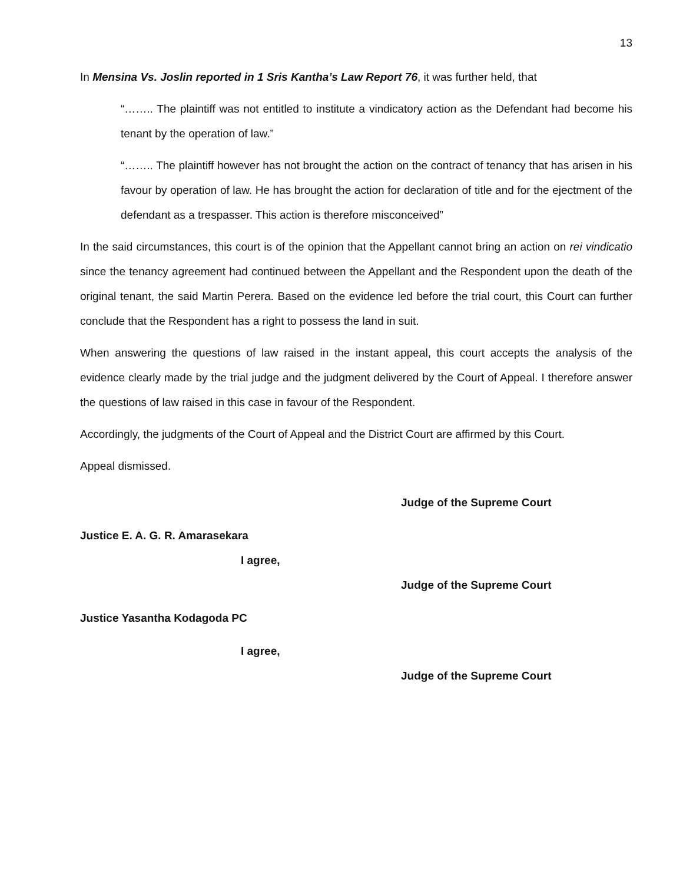13
In Mensina Vs. Joslin reported in 1 Sris Kantha’s Law Report 76, it was further held, that
“…….. The plaintiff was not entitled to institute a vindicatory action as the Defendant had become his tenant by the operation of law.”
“…….. The plaintiff however has not brought the action on the contract of tenancy that has arisen in his favour by operation of law. He has brought the action for declaration of title and for the ejectment of the defendant as a trespasser. This action is therefore misconceived”
In the said circumstances, this court is of the opinion that the Appellant cannot bring an action on rei vindicatio since the tenancy agreement had continued between the Appellant and the Respondent upon the death of the original tenant, the said Martin Perera. Based on the evidence led before the trial court, this Court can further conclude that the Respondent has a right to possess the land in suit.
When answering the questions of law raised in the instant appeal, this court accepts the analysis of the evidence clearly made by the trial judge and the judgment delivered by the Court of Appeal. I therefore answer the questions of law raised in this case in favour of the Respondent.
Accordingly, the judgments of the Court of Appeal and the District Court are affirmed by this Court.
Appeal dismissed.
Judge of the Supreme Court
Justice E. A. G. R. Amarasekara
I agree,
Judge of the Supreme Court
Justice Yasantha Kodagoda PC
I agree,
Judge of the Supreme Court